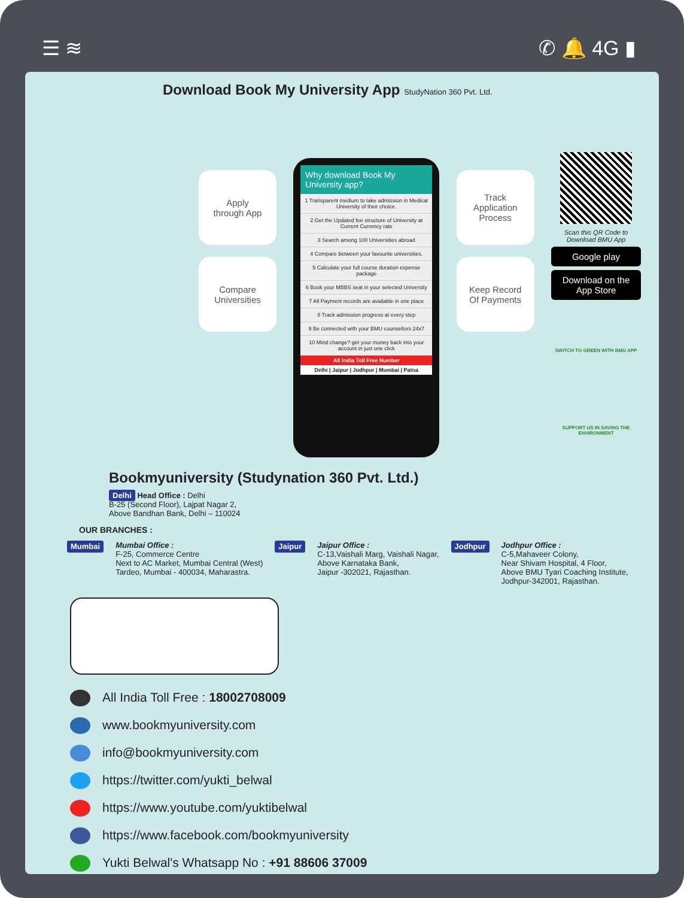☰ ≋ ✆ 🔔 4G ▮
Download Book My University App StudyNation 360 Pvt. Ltd.
Apply
through App
Compare
Universities
Why download Book My University app?
1 Transparent medium to take admission in Medical University of their choice.
2 Get the Updated fee structure of University at Current Currency rate
3 Search among 100 Universities abroad
4 Compare between your favourite universities.
5 Calculate your full course duration expense package
6 Book your MBBS seat in your selected University
7 All Payment records are available in one place
8 Track admission progress at every step
9 Be connected with your BMU counsellors 24x7
10 Mind change? get your money back into your account in just one click
All India Toll Free Number
Delhi | Jaipur | Jodhpur | Mumbai | Patna
Track
Application
Process
Keep Record
Of Payments
Scan this QR Code to Download BMU App
Google play
Download on the App Store
SWITCH TO GREEN WITH BMU APP
SUPPORT US IN SAVING THE ENVIRONMENT
Bookmyuniversity (Studynation 360 Pvt. Ltd.)
Delhi Head Office : Delhi
B-25 (Second Floor), Lajpat Nagar 2,
Above Bandhan Bank, Delhi – 110024
OUR BRANCHES :
Mumbai
Mumbai Office :
F-25, Commerce Centre
Next to AC Market, Mumbai Central (West)
Tardeo, Mumbai - 400034, Maharastra.
Jaipur
Jaipur Office :
C-13,Vaishali Marg, Vaishali Nagar,
Above Karnataka Bank,
Jaipur -302021, Rajasthan.
Jodhpur
Jodhpur Office :
C-5,Mahaveer Colony,
Near Shivam Hospital, 4 Floor,
Above BMU Tyari Coaching Institute,
Jodhpur-342001, Rajasthan.
All India Toll Free : 18002708009
www.bookmyuniversity.com
info@bookmyuniversity.com
https://twitter.com/yukti_belwal
https://www.youtube.com/yuktibelwal
https://www.facebook.com/bookmyuniversity
Yukti Belwal's Whatsapp No : +91 88606 37009